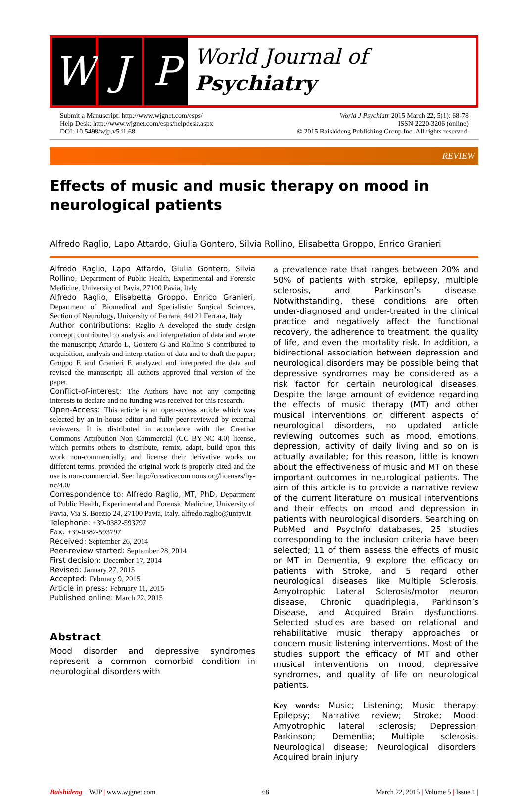W J P
World Journal of
Psychiatry
Submit a Manuscript: http://www.wjgnet.com/esps/
Help Desk: http://www.wjgnet.com/esps/helpdesk.aspx
DOI: 10.5498/wjp.v5.i1.68
World J Psychiatr 2015 March 22; 5(1): 68-78
ISSN 2220-3206 (online)
© 2015 Baishideng Publishing Group Inc. All rights reserved.
REVIEW
Effects of music and music therapy on mood in neurological patients
Alfredo Raglio, Lapo Attardo, Giulia Gontero, Silvia Rollino, Elisabetta Groppo, Enrico Granieri
Alfredo Raglio, Lapo Attardo, Giulia Gontero, Silvia Rollino, Department of Public Health, Experimental and Forensic Medicine, University of Pavia, 27100 Pavia, Italy
Alfredo Raglio, Elisabetta Groppo, Enrico Granieri, Department of Biomedical and Specialistic Surgical Sciences, Section of Neurology, University of Ferrara, 44121 Ferrara, Italy
Author contributions: Raglio A developed the study design concept, contributed to analysis and interpretation of data and wrote the manuscript; Attardo L, Gontero G and Rollino S contributed to acquisition, analysis and interpretation of data and to draft the paper; Groppo E and Granieri E analyzed and interpreted the data and revised the manuscript; all authors approved final version of the paper.
Conflict-of-interest: The Authors have not any competing interests to declare and no funding was received for this research.
Open-Access: This article is an open-access article which was selected by an in-house editor and fully peer-reviewed by external reviewers. It is distributed in accordance with the Creative Commons Attribution Non Commercial (CC BY-NC 4.0) license, which permits others to distribute, remix, adapt, build upon this work non-commercially, and license their derivative works on different terms, provided the original work is properly cited and the use is non-commercial. See: http://creativecommons.org/licenses/by-nc/4.0/
Correspondence to: Alfredo Raglio, MT, PhD, Department of Public Health, Experimental and Forensic Medicine, University of Pavia, Via S. Boezio 24, 27100 Pavia, Italy. alfredo.raglio@unipv.it
Telephone: +39-0382-593797
Fax: +39-0382-593797
Received: September 26, 2014
Peer-review started: September 28, 2014
First decision: December 17, 2014
Revised: January 27, 2015
Accepted: February 9, 2015
Article in press: February 11, 2015
Published online: March 22, 2015
Abstract
Mood disorder and depressive syndromes represent a common comorbid condition in neurological disorders with
a prevalence rate that ranges between 20% and 50% of patients with stroke, epilepsy, multiple sclerosis, and Parkinson’s disease. Notwithstanding, these conditions are often under-diagnosed and under-treated in the clinical practice and negatively affect the functional recovery, the adherence to treatment, the quality of life, and even the mortality risk. In addition, a bidirectional association between depression and neurological disorders may be possible being that depressive syndromes may be considered as a risk factor for certain neurological diseases. Despite the large amount of evidence regarding the effects of music therapy (MT) and other musical interventions on different aspects of neurological disorders, no updated article reviewing outcomes such as mood, emotions, depression, activity of daily living and so on is actually available; for this reason, little is known about the effectiveness of music and MT on these important outcomes in neurological patients. The aim of this article is to provide a narrative review of the current literature on musical interventions and their effects on mood and depression in patients with neurological disorders. Searching on PubMed and PsycInfo databases, 25 studies corresponding to the inclusion criteria have been selected; 11 of them assess the effects of music or MT in Dementia, 9 explore the efficacy on patients with Stroke, and 5 regard other neurological diseases like Multiple Sclerosis, Amyotrophic Lateral Sclerosis/motor neuron disease, Chronic quadriplegia, Parkinson’s Disease, and Acquired Brain dysfunctions. Selected studies are based on relational and rehabilitative music therapy approaches or concern music listening interventions. Most of the studies support the efficacy of MT and other musical interventions on mood, depressive syndromes, and quality of life on neurological patients.
Key words: Music; Listening; Music therapy; Epilepsy; Narrative review; Stroke; Mood; Amyotrophic lateral sclerosis; Depression; Parkinson; Dementia; Multiple sclerosis; Neurological disease; Neurological disorders; Acquired brain injury
Baishideng WJP | www.wjgnet.com
68
March 22, 2015 | Volume 5 | Issue 1 |